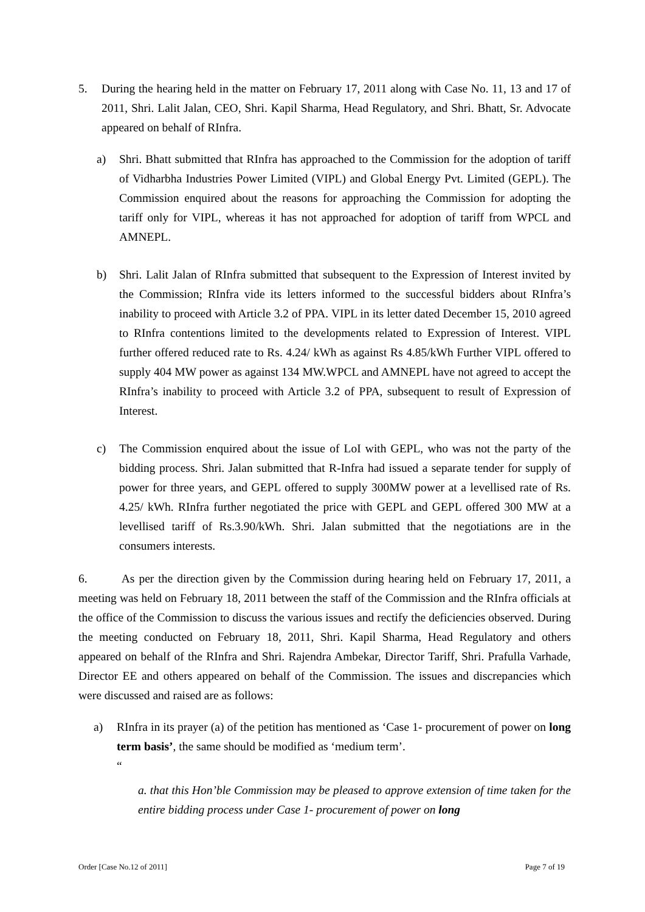5. During the hearing held in the matter on February 17, 2011 along with Case No. 11, 13 and 17 of 2011, Shri. Lalit Jalan, CEO, Shri. Kapil Sharma, Head Regulatory, and Shri. Bhatt, Sr. Advocate appeared on behalf of RInfra.
a) Shri. Bhatt submitted that RInfra has approached to the Commission for the adoption of tariff of Vidharbha Industries Power Limited (VIPL) and Global Energy Pvt. Limited (GEPL). The Commission enquired about the reasons for approaching the Commission for adopting the tariff only for VIPL, whereas it has not approached for adoption of tariff from WPCL and AMNEPL.
b) Shri. Lalit Jalan of RInfra submitted that subsequent to the Expression of Interest invited by the Commission; RInfra vide its letters informed to the successful bidders about RInfra’s inability to proceed with Article 3.2 of PPA. VIPL in its letter dated December 15, 2010 agreed to RInfra contentions limited to the developments related to Expression of Interest. VIPL further offered reduced rate to Rs. 4.24/ kWh as against Rs 4.85/kWh Further VIPL offered to supply 404 MW power as against 134 MW.WPCL and AMNEPL have not agreed to accept the RInfra’s inability to proceed with Article 3.2 of PPA, subsequent to result of Expression of Interest.
c) The Commission enquired about the issue of LoI with GEPL, who was not the party of the bidding process. Shri. Jalan submitted that R-Infra had issued a separate tender for supply of power for three years, and GEPL offered to supply 300MW power at a levellised rate of Rs. 4.25/ kWh. RInfra further negotiated the price with GEPL and GEPL offered 300 MW at a levellised tariff of Rs.3.90/kWh. Shri. Jalan submitted that the negotiations are in the consumers interests.
6. As per the direction given by the Commission during hearing held on February 17, 2011, a meeting was held on February 18, 2011 between the staff of the Commission and the RInfra officials at the office of the Commission to discuss the various issues and rectify the deficiencies observed. During the meeting conducted on February 18, 2011, Shri. Kapil Sharma, Head Regulatory and others appeared on behalf of the RInfra and Shri. Rajendra Ambekar, Director Tariff, Shri. Prafulla Varhade, Director EE and others appeared on behalf of the Commission. The issues and discrepancies which were discussed and raised are as follows:
a) RInfra in its prayer (a) of the petition has mentioned as ‘Case 1- procurement of power on long term basis’, the same should be modified as ‘medium term’.
“
a. that this Hon’ble Commission may be pleased to approve extension of time taken for the entire bidding process under Case 1- procurement of power on long
Order [Case No.12 of 2011] Page 7 of 19